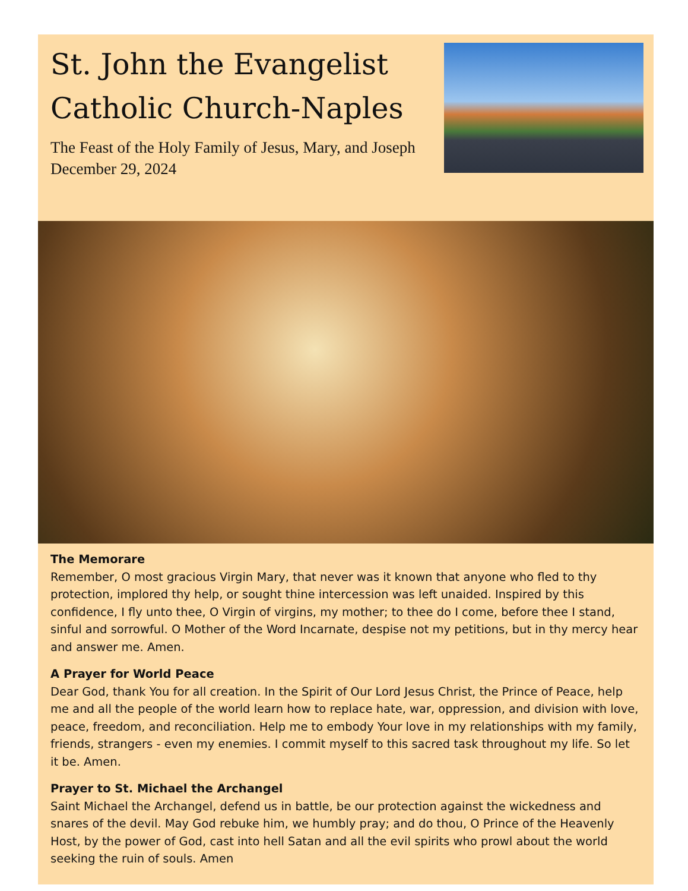St. John the Evangelist
Catholic Church-Naples
The Feast of the Holy Family of Jesus, Mary, and Joseph
December 29, 2024
The Memorare
Remember, O most gracious Virgin Mary, that never was it known that anyone who fled to thy protection, implored thy help, or sought thine intercession was left unaided. Inspired by this confidence, I fly unto thee, O Virgin of virgins, my mother; to thee do I come, before thee I stand, sinful and sorrowful. O Mother of the Word Incarnate, despise not my petitions, but in thy mercy hear and answer me. Amen.
A Prayer for World Peace
Dear God, thank You for all creation. In the Spirit of Our Lord Jesus Christ, the Prince of Peace, help me and all the people of the world learn how to replace hate, war, oppression, and division with love, peace, freedom, and reconciliation. Help me to embody Your love in my relationships with my family, friends, strangers - even my enemies. I commit myself to this sacred task throughout my life. So let it be. Amen.
Prayer to St. Michael the Archangel
Saint Michael the Archangel, defend us in battle, be our protection against the wickedness and snares of the devil. May God rebuke him, we humbly pray; and do thou, O Prince of the Heavenly Host, by the power of God, cast into hell Satan and all the evil spirits who prowl about the world seeking the ruin of souls. Amen